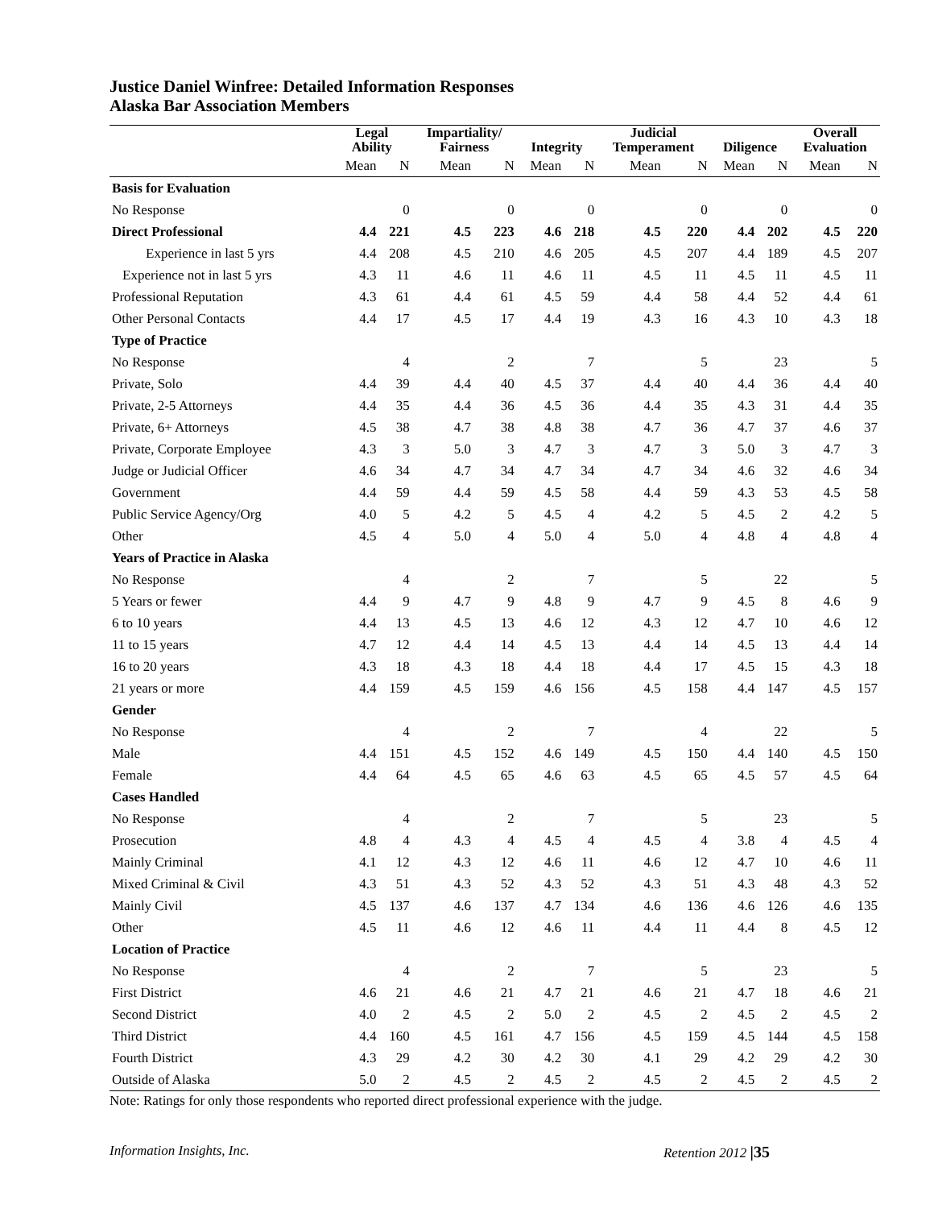Justice Daniel Winfree: Detailed Information Responses
Alaska Bar Association Members
| | Legal Ability | | Impartiality/ Fairness | | Integrity | | Judicial Temperament | | Diligence | | Overall Evaluation | |
| --- | --- | --- | --- | --- | --- | --- | --- | --- | --- | --- | --- | --- |
| | Mean | N | Mean | N | Mean | N | Mean | N | Mean | N | Mean | N |
| Basis for Evaluation | | | | | | | | | | | | |
| No Response | | 0 | | 0 | | 0 | | 0 | | 0 | | 0 |
| Direct Professional | 4.4 | 221 | 4.5 | 223 | 4.6 | 218 | 4.5 | 220 | 4.4 | 202 | 4.5 | 220 |
| Experience in last 5 yrs | 4.4 | 208 | 4.5 | 210 | 4.6 | 205 | 4.5 | 207 | 4.4 | 189 | 4.5 | 207 |
| Experience not in last 5 yrs | 4.3 | 11 | 4.6 | 11 | 4.6 | 11 | 4.5 | 11 | 4.5 | 11 | 4.5 | 11 |
| Professional Reputation | 4.3 | 61 | 4.4 | 61 | 4.5 | 59 | 4.4 | 58 | 4.4 | 52 | 4.4 | 61 |
| Other Personal Contacts | 4.4 | 17 | 4.5 | 17 | 4.4 | 19 | 4.3 | 16 | 4.3 | 10 | 4.3 | 18 |
| Type of Practice | | | | | | | | | | | | |
| No Response | | 4 | | 2 | | 7 | | 5 | | 23 | | 5 |
| Private, Solo | 4.4 | 39 | 4.4 | 40 | 4.5 | 37 | 4.4 | 40 | 4.4 | 36 | 4.4 | 40 |
| Private, 2-5 Attorneys | 4.4 | 35 | 4.4 | 36 | 4.5 | 36 | 4.4 | 35 | 4.3 | 31 | 4.4 | 35 |
| Private, 6+ Attorneys | 4.5 | 38 | 4.7 | 38 | 4.8 | 38 | 4.7 | 36 | 4.7 | 37 | 4.6 | 37 |
| Private, Corporate Employee | 4.3 | 3 | 5.0 | 3 | 4.7 | 3 | 4.7 | 3 | 5.0 | 3 | 4.7 | 3 |
| Judge or Judicial Officer | 4.6 | 34 | 4.7 | 34 | 4.7 | 34 | 4.7 | 34 | 4.6 | 32 | 4.6 | 34 |
| Government | 4.4 | 59 | 4.4 | 59 | 4.5 | 58 | 4.4 | 59 | 4.3 | 53 | 4.5 | 58 |
| Public Service Agency/Org | 4.0 | 5 | 4.2 | 5 | 4.5 | 4 | 4.2 | 5 | 4.5 | 2 | 4.2 | 5 |
| Other | 4.5 | 4 | 5.0 | 4 | 5.0 | 4 | 5.0 | 4 | 4.8 | 4 | 4.8 | 4 |
| Years of Practice in Alaska | | | | | | | | | | | | |
| No Response | | 4 | | 2 | | 7 | | 5 | | 22 | | 5 |
| 5 Years or fewer | 4.4 | 9 | 4.7 | 9 | 4.8 | 9 | 4.7 | 9 | 4.5 | 8 | 4.6 | 9 |
| 6 to 10 years | 4.4 | 13 | 4.5 | 13 | 4.6 | 12 | 4.3 | 12 | 4.7 | 10 | 4.6 | 12 |
| 11 to 15 years | 4.7 | 12 | 4.4 | 14 | 4.5 | 13 | 4.4 | 14 | 4.5 | 13 | 4.4 | 14 |
| 16 to 20 years | 4.3 | 18 | 4.3 | 18 | 4.4 | 18 | 4.4 | 17 | 4.5 | 15 | 4.3 | 18 |
| 21 years or more | 4.4 | 159 | 4.5 | 159 | 4.6 | 156 | 4.5 | 158 | 4.4 | 147 | 4.5 | 157 |
| Gender | | | | | | | | | | | | |
| No Response | | 4 | | 2 | | 7 | | 4 | | 22 | | 5 |
| Male | 4.4 | 151 | 4.5 | 152 | 4.6 | 149 | 4.5 | 150 | 4.4 | 140 | 4.5 | 150 |
| Female | 4.4 | 64 | 4.5 | 65 | 4.6 | 63 | 4.5 | 65 | 4.5 | 57 | 4.5 | 64 |
| Cases Handled | | | | | | | | | | | | |
| No Response | | 4 | | 2 | | 7 | | 5 | | 23 | | 5 |
| Prosecution | 4.8 | 4 | 4.3 | 4 | 4.5 | 4 | 4.5 | 4 | 3.8 | 4 | 4.5 | 4 |
| Mainly Criminal | 4.1 | 12 | 4.3 | 12 | 4.6 | 11 | 4.6 | 12 | 4.7 | 10 | 4.6 | 11 |
| Mixed Criminal & Civil | 4.3 | 51 | 4.3 | 52 | 4.3 | 52 | 4.3 | 51 | 4.3 | 48 | 4.3 | 52 |
| Mainly Civil | 4.5 | 137 | 4.6 | 137 | 4.7 | 134 | 4.6 | 136 | 4.6 | 126 | 4.6 | 135 |
| Other | 4.5 | 11 | 4.6 | 12 | 4.6 | 11 | 4.4 | 11 | 4.4 | 8 | 4.5 | 12 |
| Location of Practice | | | | | | | | | | | | |
| No Response | | 4 | | 2 | | 7 | | 5 | | 23 | | 5 |
| First District | 4.6 | 21 | 4.6 | 21 | 4.7 | 21 | 4.6 | 21 | 4.7 | 18 | 4.6 | 21 |
| Second District | 4.0 | 2 | 4.5 | 2 | 5.0 | 2 | 4.5 | 2 | 4.5 | 2 | 4.5 | 2 |
| Third District | 4.4 | 160 | 4.5 | 161 | 4.7 | 156 | 4.5 | 159 | 4.5 | 144 | 4.5 | 158 |
| Fourth District | 4.3 | 29 | 4.2 | 30 | 4.2 | 30 | 4.1 | 29 | 4.2 | 29 | 4.2 | 30 |
| Outside of Alaska | 5.0 | 2 | 4.5 | 2 | 4.5 | 2 | 4.5 | 2 | 4.5 | 2 | 4.5 | 2 |
Note: Ratings for only those respondents who reported direct professional experience with the judge.
Information Insights, Inc. Retention 2012 |35